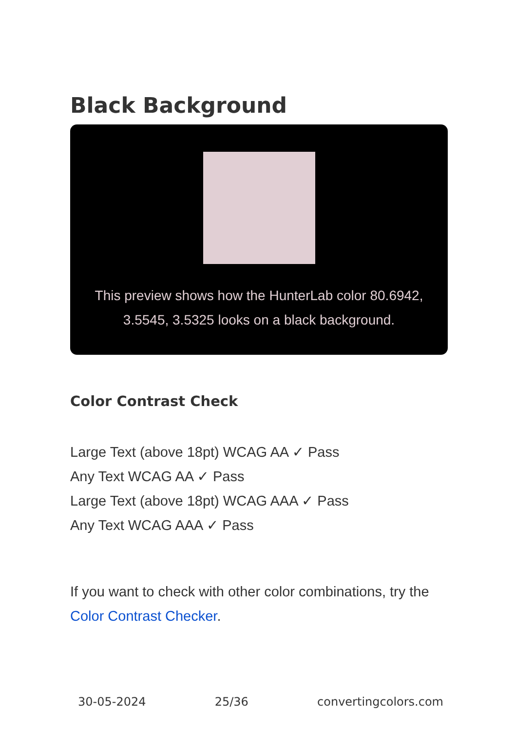Black Background
This preview shows how the HunterLab color 80.6942, 3.5545, 3.5325 looks on a black background.
Color Contrast Check
Large Text (above 18pt) WCAG AA ✓ Pass
Any Text WCAG AA ✓ Pass
Large Text (above 18pt) WCAG AAA ✓ Pass
Any Text WCAG AAA ✓ Pass
If you want to check with other color combinations, try the Color Contrast Checker.
30-05-2024 25/36 convertingcolors.com